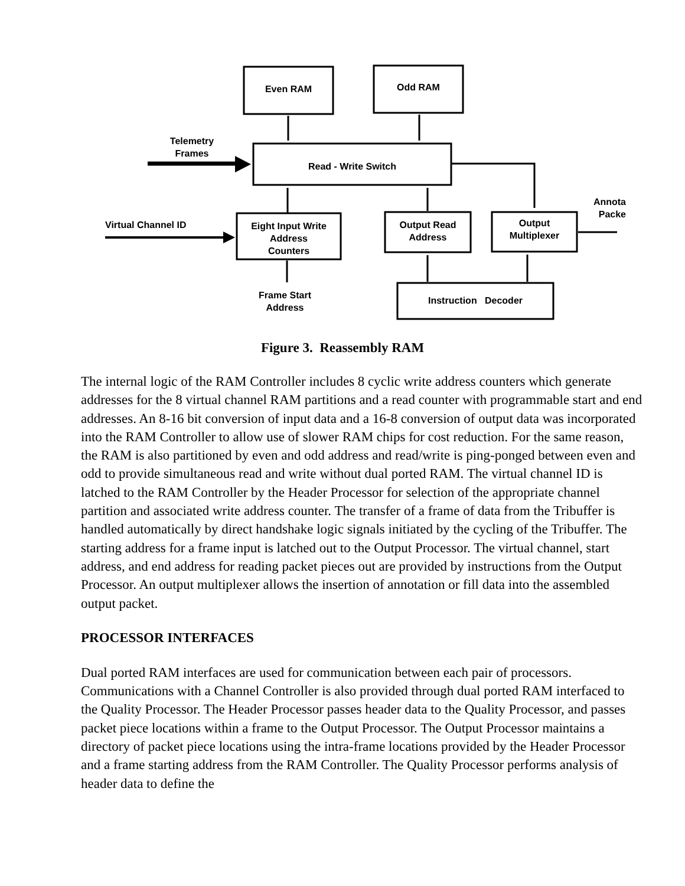Even RAM Odd RAM
Telemetry
Frames
Read - Write Switch
Annota
Packe
Virtual Channel ID
Eight Input Write
Address
Counters
Output Read
Address
Output
Multiplexer
Frame Start
Address
Instruction Decoder
Figure 3. Reassembly RAM
The internal logic of the RAM Controller includes 8 cyclic write address counters which generate addresses for the 8 virtual channel RAM partitions and a read counter with programmable start and end addresses. An 8-16 bit conversion of input data and a 16-8 conversion of output data was incorporated into the RAM Controller to allow use of slower RAM chips for cost reduction. For the same reason, the RAM is also partitioned by even and odd address and read/write is ping-ponged between even and odd to provide simultaneous read and write without dual ported RAM. The virtual channel ID is latched to the RAM Controller by the Header Processor for selection of the appropriate channel partition and associated write address counter. The transfer of a frame of data from the Tribuffer is handled automatically by direct handshake logic signals initiated by the cycling of the Tribuffer. The starting address for a frame input is latched out to the Output Processor. The virtual channel, start address, and end address for reading packet pieces out are provided by instructions from the Output Processor. An output multiplexer allows the insertion of annotation or fill data into the assembled output packet.
PROCESSOR INTERFACES
Dual ported RAM interfaces are used for communication between each pair of processors. Communications with a Channel Controller is also provided through dual ported RAM interfaced to the Quality Processor. The Header Processor passes header data to the Quality Processor, and passes packet piece locations within a frame to the Output Processor. The Output Processor maintains a directory of packet piece locations using the intra-frame locations provided by the Header Processor and a frame starting address from the RAM Controller. The Quality Processor performs analysis of header data to define the